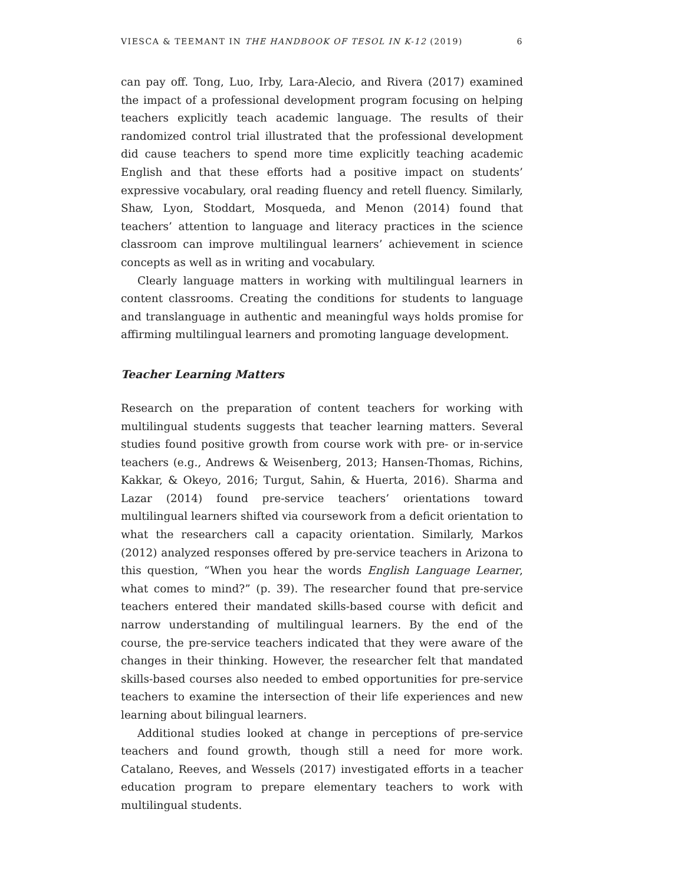VIESCA & TEEMANT IN THE HANDBOOK OF TESOL IN K-12 (2019) 6
can pay off. Tong, Luo, Irby, Lara-Alecio, and Rivera (2017) examined the impact of a professional development program focusing on helping teachers explicitly teach academic language. The results of their randomized control trial illustrated that the professional development did cause teachers to spend more time explicitly teaching academic English and that these efforts had a positive impact on students’ expressive vocabulary, oral reading fluency and retell fluency. Similarly, Shaw, Lyon, Stoddart, Mosqueda, and Menon (2014) found that teachers’ attention to language and literacy practices in the science classroom can improve multilingual learners’ achievement in science concepts as well as in writing and vocabulary.
Clearly language matters in working with multilingual learners in content classrooms. Creating the conditions for students to language and translanguage in authentic and meaningful ways holds promise for affirming multilingual learners and promoting language development.
Teacher Learning Matters
Research on the preparation of content teachers for working with multilingual students suggests that teacher learning matters. Several studies found positive growth from course work with pre- or in-service teachers (e.g., Andrews & Weisenberg, 2013; Hansen-Thomas, Richins, Kakkar, & Okeyo, 2016; Turgut, Sahin, & Huerta, 2016). Sharma and Lazar (2014) found pre-service teachers’ orientations toward multilingual learners shifted via coursework from a deficit orientation to what the researchers call a capacity orientation. Similarly, Markos (2012) analyzed responses offered by pre-service teachers in Arizona to this question, “When you hear the words English Language Learner, what comes to mind?” (p. 39). The researcher found that pre-service teachers entered their mandated skills-based course with deficit and narrow understanding of multilingual learners. By the end of the course, the pre-service teachers indicated that they were aware of the changes in their thinking. However, the researcher felt that mandated skills-based courses also needed to embed opportunities for pre-service teachers to examine the intersection of their life experiences and new learning about bilingual learners.
Additional studies looked at change in perceptions of pre-service teachers and found growth, though still a need for more work. Catalano, Reeves, and Wessels (2017) investigated efforts in a teacher education program to prepare elementary teachers to work with multilingual students.